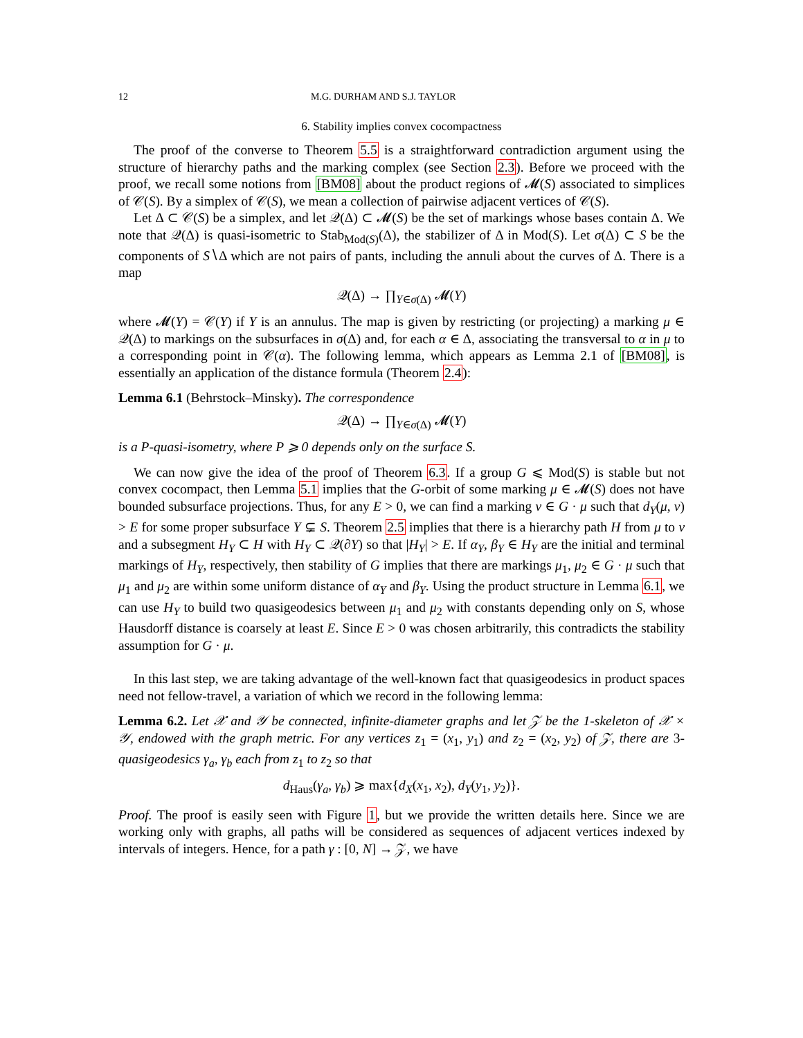12 M.G. DURHAM AND S.J. TAYLOR
6. Stability implies convex cocompactness
The proof of the converse to Theorem 5.5 is a straightforward contradiction argument using the structure of hierarchy paths and the marking complex (see Section 2.3). Before we proceed with the proof, we recall some notions from [BM08] about the product regions of 𝓜(S) associated to simplices of 𝒞(S). By a simplex of 𝒞(S), we mean a collection of pairwise adjacent vertices of 𝒞(S).
Let Δ ⊂ 𝒞(S) be a simplex, and let 𝒬(Δ) ⊂ 𝓜(S) be the set of markings whose bases contain Δ. We note that 𝒬(Δ) is quasi-isometric to Stab<sub>Mod(S)</sub>(Δ), the stabilizer of Δ in Mod(S). Let σ(Δ) ⊂ S be the components of S∖Δ which are not pairs of pants, including the annuli about the curves of Δ. There is a map
𝒬(Δ) → ∏<sub>Y∈σ(Δ)</sub> 𝓜(Y)
where 𝓜(Y) = 𝒞(Y) if Y is an annulus. The map is given by restricting (or projecting) a marking μ ∈ 𝒬(Δ) to markings on the subsurfaces in σ(Δ) and, for each α ∈ Δ, associating the transversal to α in μ to a corresponding point in 𝒞(α). The following lemma, which appears as Lemma 2.1 of [BM08], is essentially an application of the distance formula (Theorem 2.4):
Lemma 6.1 (Behrstock–Minsky). The correspondence
𝒬(Δ) → ∏<sub>Y∈σ(Δ)</sub> 𝓜(Y)
is a P-quasi-isometry, where P ⩾ 0 depends only on the surface S.
We can now give the idea of the proof of Theorem 6.3. If a group G ⩽ Mod(S) is stable but not convex cocompact, then Lemma 5.1 implies that the G-orbit of some marking μ ∈ 𝓜(S) does not have bounded subsurface projections. Thus, for any E > 0, we can find a marking ν ∈ G · μ such that d<sub>Y</sub>(μ, ν) > E for some proper subsurface Y ⊊ S. Theorem 2.5 implies that there is a hierarchy path H from μ to ν and a subsegment H<sub>Y</sub> ⊂ H with H<sub>Y</sub> ⊂ 𝒬(∂Y) so that |H<sub>Y</sub>| > E. If α<sub>Y</sub>, β<sub>Y</sub> ∈ H<sub>Y</sub> are the initial and terminal markings of H<sub>Y</sub>, respectively, then stability of G implies that there are markings μ<sub>1</sub>, μ<sub>2</sub> ∈ G · μ such that μ<sub>1</sub> and μ<sub>2</sub> are within some uniform distance of α<sub>Y</sub> and β<sub>Y</sub>. Using the product structure in Lemma 6.1, we can use H<sub>Y</sub> to build two quasigeodesics between μ<sub>1</sub> and μ<sub>2</sub> with constants depending only on S, whose Hausdorff distance is coarsely at least E. Since E > 0 was chosen arbitrarily, this contradicts the stability assumption for G · μ.
In this last step, we are taking advantage of the well-known fact that quasigeodesics in product spaces need not fellow-travel, a variation of which we record in the following lemma:
Lemma 6.2. Let 𝒳 and 𝒴 be connected, infinite-diameter graphs and let 𝒵 be the 1-skeleton of 𝒳 × 𝒴, endowed with the graph metric. For any vertices z<sub>1</sub> = (x<sub>1</sub>, y<sub>1</sub>) and z<sub>2</sub> = (x<sub>2</sub>, y<sub>2</sub>) of 𝒵, there are 3-quasigeodesics γ<sub>a</sub>, γ<sub>b</sub> each from z<sub>1</sub> to z<sub>2</sub> so that
d<sub>Haus</sub>(γ<sub>a</sub>, γ<sub>b</sub>) ⩾ max{d<sub>X</sub>(x<sub>1</sub>, x<sub>2</sub>), d<sub>Y</sub>(y<sub>1</sub>, y<sub>2</sub>)}.
Proof. The proof is easily seen with Figure 1, but we provide the written details here. Since we are working only with graphs, all paths will be considered as sequences of adjacent vertices indexed by intervals of integers. Hence, for a path γ : [0, N] → 𝒵, we have